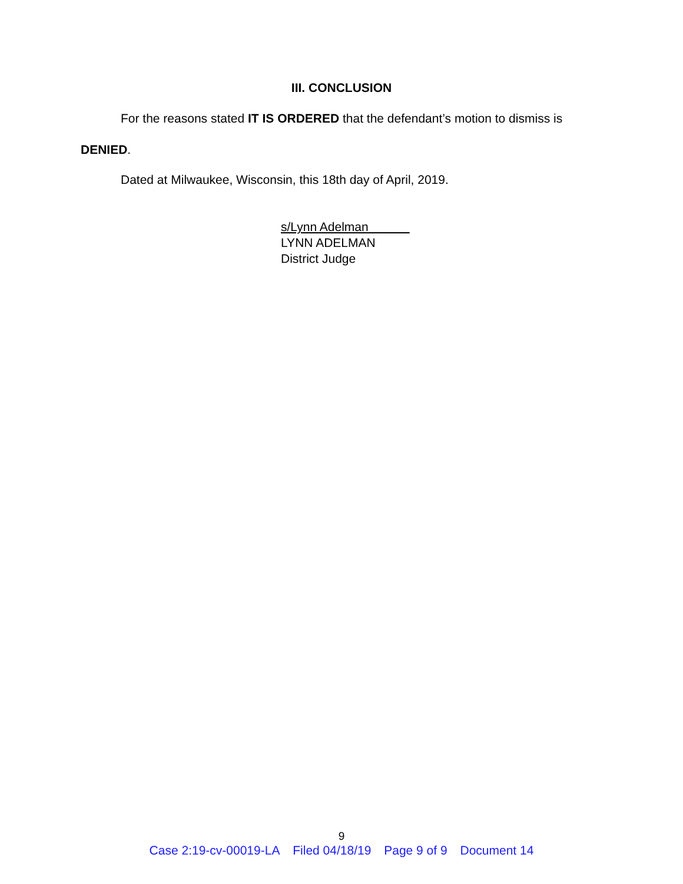III. CONCLUSION
For the reasons stated IT IS ORDERED that the defendant’s motion to dismiss is
DENIED.
Dated at Milwaukee, Wisconsin, this 18th day of April, 2019.
s/Lynn Adelman
LYNN ADELMAN
District Judge
9
Case 2:19-cv-00019-LA Filed 04/18/19 Page 9 of 9 Document 14